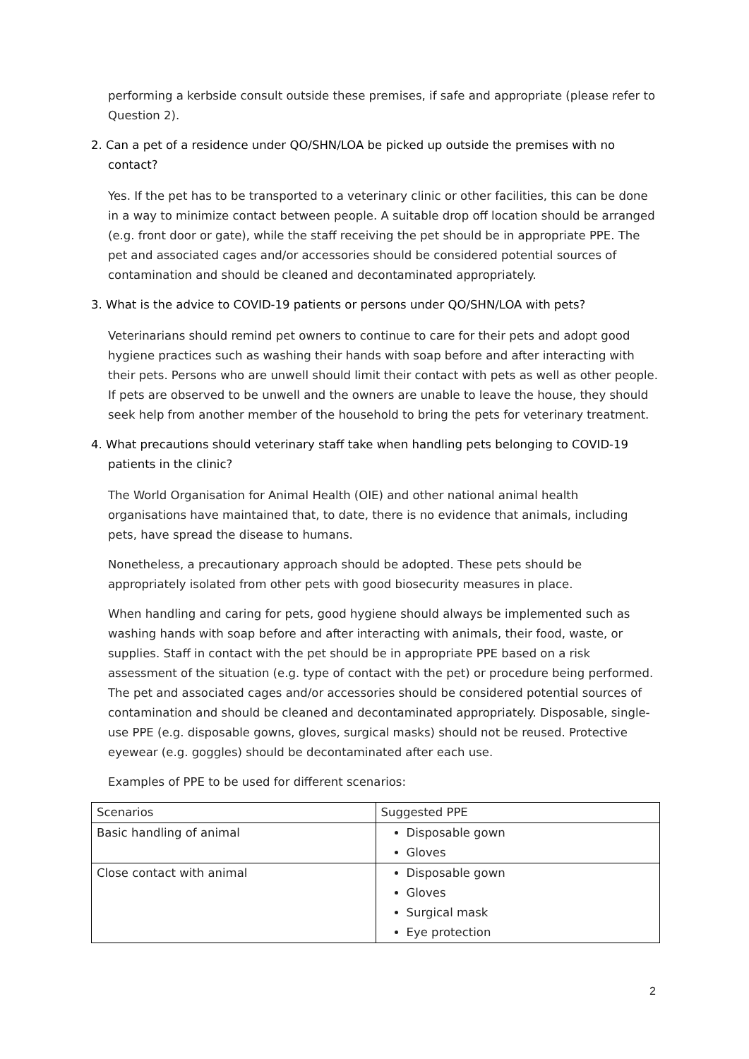performing a kerbside consult outside these premises, if safe and appropriate (please refer to Question 2).
2. Can a pet of a residence under QO/SHN/LOA be picked up outside the premises with no contact?
Yes. If the pet has to be transported to a veterinary clinic or other facilities, this can be done in a way to minimize contact between people. A suitable drop off location should be arranged (e.g. front door or gate), while the staff receiving the pet should be in appropriate PPE. The pet and associated cages and/or accessories should be considered potential sources of contamination and should be cleaned and decontaminated appropriately.
3. What is the advice to COVID-19 patients or persons under QO/SHN/LOA with pets?
Veterinarians should remind pet owners to continue to care for their pets and adopt good hygiene practices such as washing their hands with soap before and after interacting with their pets. Persons who are unwell should limit their contact with pets as well as other people. If pets are observed to be unwell and the owners are unable to leave the house, they should seek help from another member of the household to bring the pets for veterinary treatment.
4. What precautions should veterinary staff take when handling pets belonging to COVID-19 patients in the clinic?
The World Organisation for Animal Health (OIE) and other national animal health organisations have maintained that, to date, there is no evidence that animals, including pets, have spread the disease to humans.
Nonetheless, a precautionary approach should be adopted. These pets should be appropriately isolated from other pets with good biosecurity measures in place.
When handling and caring for pets, good hygiene should always be implemented such as washing hands with soap before and after interacting with animals, their food, waste, or supplies. Staff in contact with the pet should be in appropriate PPE based on a risk assessment of the situation (e.g. type of contact with the pet) or procedure being performed. The pet and associated cages and/or accessories should be considered potential sources of contamination and should be cleaned and decontaminated appropriately. Disposable, single-use PPE (e.g. disposable gowns, gloves, surgical masks) should not be reused. Protective eyewear (e.g. goggles) should be decontaminated after each use.
Examples of PPE to be used for different scenarios:
| Scenarios | Suggested PPE |
| --- | --- |
| Basic handling of animal | Disposable gown Gloves |
| Close contact with animal | Disposable gown Gloves Surgical mask Eye protection |
2